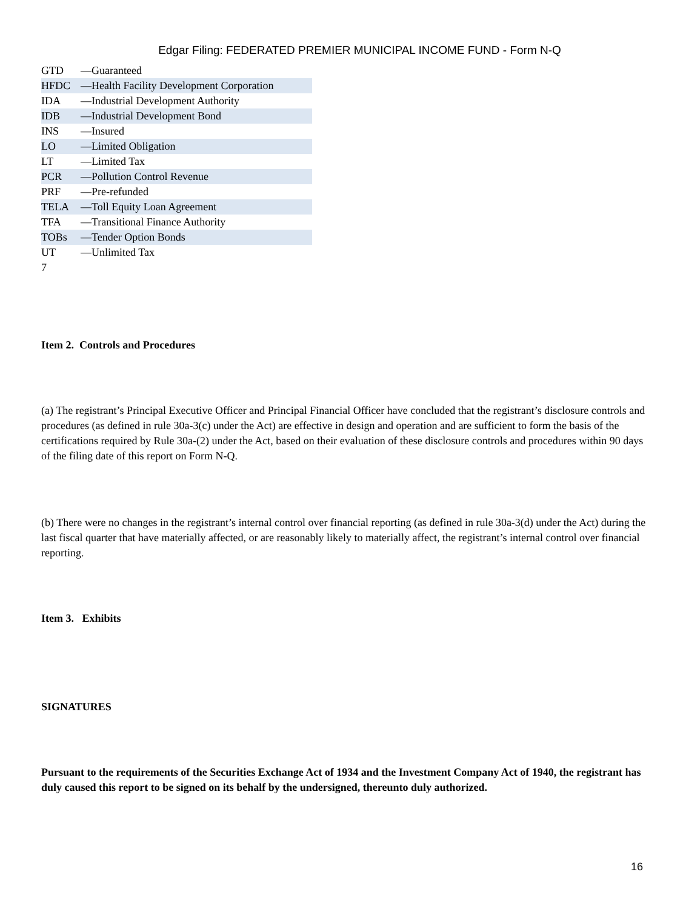Edgar Filing: FEDERATED PREMIER MUNICIPAL INCOME FUND - Form N-Q
| GTD | —Guaranteed |
| HFDC | —Health Facility Development Corporation |
| IDA | —Industrial Development Authority |
| IDB | —Industrial Development Bond |
| INS | —Insured |
| LO | —Limited Obligation |
| LT | —Limited Tax |
| PCR | —Pollution Control Revenue |
| PRF | —Pre-refunded |
| TELA | —Toll Equity Loan Agreement |
| TFA | —Transitional Finance Authority |
| TOBs | —Tender Option Bonds |
| UT | —Unlimited Tax |
7
Item 2. Controls and Procedures
(a) The registrant’s Principal Executive Officer and Principal Financial Officer have concluded that the registrant’s disclosure controls and procedures (as defined in rule 30a-3(c) under the Act) are effective in design and operation and are sufficient to form the basis of the certifications required by Rule 30a-(2) under the Act, based on their evaluation of these disclosure controls and procedures within 90 days of the filing date of this report on Form N-Q.
(b) There were no changes in the registrant’s internal control over financial reporting (as defined in rule 30a-3(d) under the Act) during the last fiscal quarter that have materially affected, or are reasonably likely to materially affect, the registrant’s internal control over financial reporting.
Item 3. Exhibits
SIGNATURES
Pursuant to the requirements of the Securities Exchange Act of 1934 and the Investment Company Act of 1940, the registrant has duly caused this report to be signed on its behalf by the undersigned, thereunto duly authorized.
16